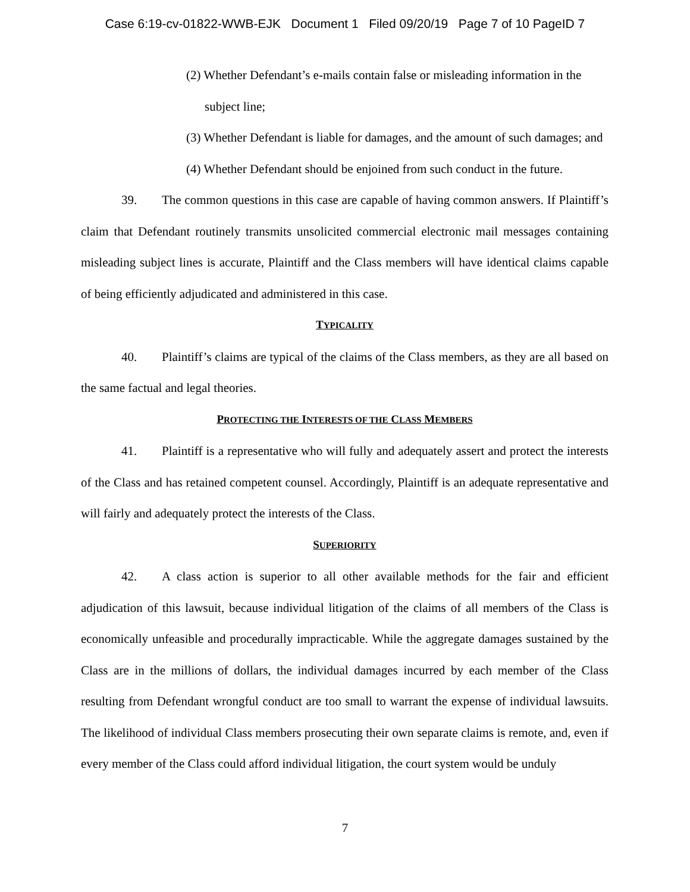Case 6:19-cv-01822-WWB-EJK Document 1 Filed 09/20/19 Page 7 of 10 PageID 7
(2) Whether Defendant’s e-mails contain false or misleading information in the
subject line;
(3) Whether Defendant is liable for damages, and the amount of such damages; and
(4) Whether Defendant should be enjoined from such conduct in the future.
39. The common questions in this case are capable of having common answers. If Plaintiff’s claim that Defendant routinely transmits unsolicited commercial electronic mail messages containing misleading subject lines is accurate, Plaintiff and the Class members will have identical claims capable of being efficiently adjudicated and administered in this case.
TYPICALITY
40. Plaintiff’s claims are typical of the claims of the Class members, as they are all based on the same factual and legal theories.
PROTECTING THE INTERESTS OF THE CLASS MEMBERS
41. Plaintiff is a representative who will fully and adequately assert and protect the interests of the Class and has retained competent counsel. Accordingly, Plaintiff is an adequate representative and will fairly and adequately protect the interests of the Class.
SUPERIORITY
42. A class action is superior to all other available methods for the fair and efficient adjudication of this lawsuit, because individual litigation of the claims of all members of the Class is economically unfeasible and procedurally impracticable. While the aggregate damages sustained by the Class are in the millions of dollars, the individual damages incurred by each member of the Class resulting from Defendant wrongful conduct are too small to warrant the expense of individual lawsuits. The likelihood of individual Class members prosecuting their own separate claims is remote, and, even if every member of the Class could afford individual litigation, the court system would be unduly
7